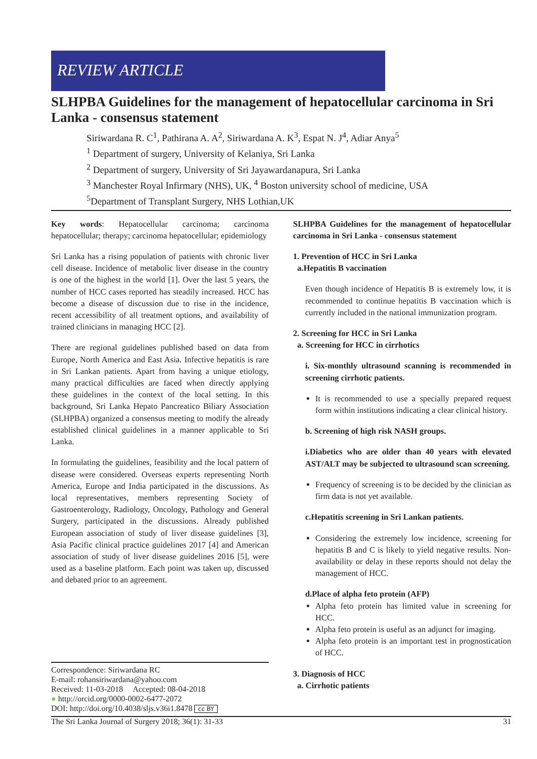REVIEW ARTICLE
SLHPBA Guidelines for the management of hepatocellular carcinoma in Sri Lanka - consensus statement
Siriwardana R. C<sup>1</sup>, Pathirana A. A<sup>2</sup>, Siriwardana A. K<sup>3</sup>, Espat N. J<sup>4</sup>, Adiar Anya<sup>5</sup>
<sup>1</sup> Department of surgery, University of Kelaniya, Sri Lanka
<sup>2</sup> Department of surgery, University of Sri Jayawardanapura, Sri Lanka
<sup>3</sup> Manchester Royal Infirmary (NHS), UK, <sup>4</sup> Boston university school of medicine, USA
<sup>5</sup> Department of Transplant Surgery, NHS Lothian,UK
Key words: Hepatocellular carcinoma; carcinoma hepatocellular; therapy; carcinoma hepatocellular; epidemiology
Sri Lanka has a rising population of patients with chronic liver cell disease. Incidence of metabolic liver disease in the country is one of the highest in the world [1]. Over the last 5 years, the number of HCC cases reported has steadily increased. HCC has become a disease of discussion due to rise in the incidence, recent accessibility of all treatment options, and availability of trained clinicians in managing HCC [2].
There are regional guidelines published based on data from Europe, North America and East Asia. Infective hepatitis is rare in Sri Lankan patients. Apart from having a unique etiology, many practical difficulties are faced when directly applying these guidelines in the context of the local setting. In this background, Sri Lanka Hepato Pancreatico Biliary Association (SLHPBA) organized a consensus meeting to modify the already established clinical guidelines in a manner applicable to Sri Lanka.
In formulating the guidelines, feasibility and the local pattern of disease were considered. Overseas experts representing North America, Europe and India participated in the discussions. As local representatives, members representing Society of Gastroenterology, Radiology, Oncology, Pathology and General Surgery, participated in the discussions. Already published European association of study of liver disease guidelines [3], Asia Pacific clinical practice guidelines 2017 [4] and American association of study of liver disease guidelines 2016 [5], were used as a baseline platform. Each point was taken up, discussed and debated prior to an agreement.
Correspondence: Siriwardana RC
E-mail: rohansiriwardana@yahoo.com
Received: 11-03-2018 Accepted: 08-04-2018
● http://orcid.org/0000-0002-6477-2072
DOI: http://doi.org/10.4038/sljs.v36i1.8478 cc BY
SLHPBA Guidelines for the management of hepatocellular carcinoma in Sri Lanka - consensus statement
1. Prevention of HCC in Sri Lanka
a.Hepatitis B vaccination
Even though incidence of Hepatitis B is extremely low, it is recommended to continue hepatitis B vaccination which is currently included in the national immunization program.
2. Screening for HCC in Sri Lanka
a. Screening for HCC in cirrhotics
i. Six-monthly ultrasound scanning is recommended in screening cirrhotic patients.
It is recommended to use a specially prepared request form within institutions indicating a clear clinical history.
b. Screening of high risk NASH groups.
i.Diabetics who are older than 40 years with elevated AST/ALT may be subjected to ultrasound scan screening.
Frequency of screening is to be decided by the clinician as firm data is not yet available.
c.Hepatitis screening in Sri Lankan patients.
Considering the extremely low incidence, screening for hepatitis B and C is likely to yield negative results. Non-availability or delay in these reports should not delay the management of HCC.
d.Place of alpha feto protein (AFP)
Alpha feto protein has limited value in screening for HCC.
Alpha feto protein is useful as an adjunct for imaging.
Alpha feto protein is an important test in prognostication of HCC.
3. Diagnosis of HCC
a. Cirrhotic patients
The Sri Lanka Journal of Surgery 2018; 36(1): 31-33 31